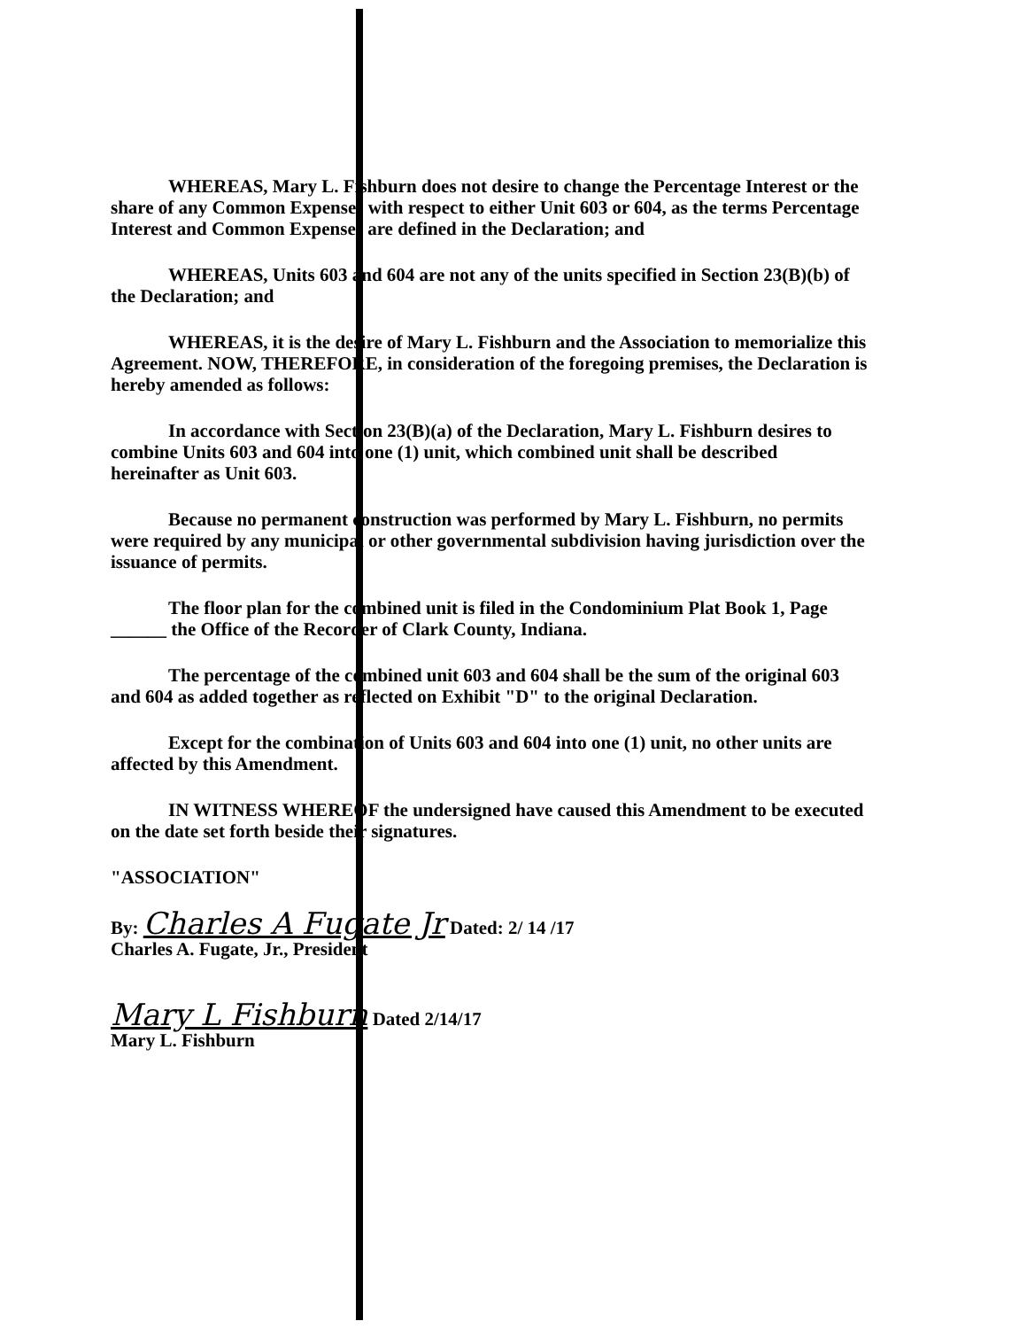WHEREAS, Mary L. Fishburn does not desire to change the Percentage Interest or the share of any Common Expenses with respect to either Unit 603 or 604, as the terms Percentage Interest and Common Expenses are defined in the Declaration; and
WHEREAS, Units 603 and 604 are not any of the units specified in Section 23(B)(b) of the Declaration; and
WHEREAS, it is the desire of Mary L. Fishburn and the Association to memorialize this Agreement. NOW, THEREFORE, in consideration of the foregoing premises, the Declaration is hereby amended as follows:
In accordance with Section 23(B)(a) of the Declaration, Mary L. Fishburn desires to combine Units 603 and 604 into one (1) unit, which combined unit shall be described hereinafter as Unit 603.
Because no permanent construction was performed by Mary L. Fishburn, no permits were required by any municipal or other governmental subdivision having jurisdiction over the issuance of permits.
The floor plan for the combined unit is filed in the Condominium Plat Book 1, Page ______ the Office of the Recorder of Clark County, Indiana.
The percentage of the combined unit 603 and 604 shall be the sum of the original 603 and 604 as added together as reflected on Exhibit "D" to the original Declaration.
Except for the combination of Units 603 and 604 into one (1) unit, no other units are affected by this Amendment.
IN WITNESS WHEREOF the undersigned have caused this Amendment to be executed on the date set forth beside their signatures.
"ASSOCIATION"
By: Charles A Fugate Jr Dated: 2/ 14 /17
Charles A. Fugate, Jr., President
Mary L Fishburn Dated 2/14/17
Mary L. Fishburn